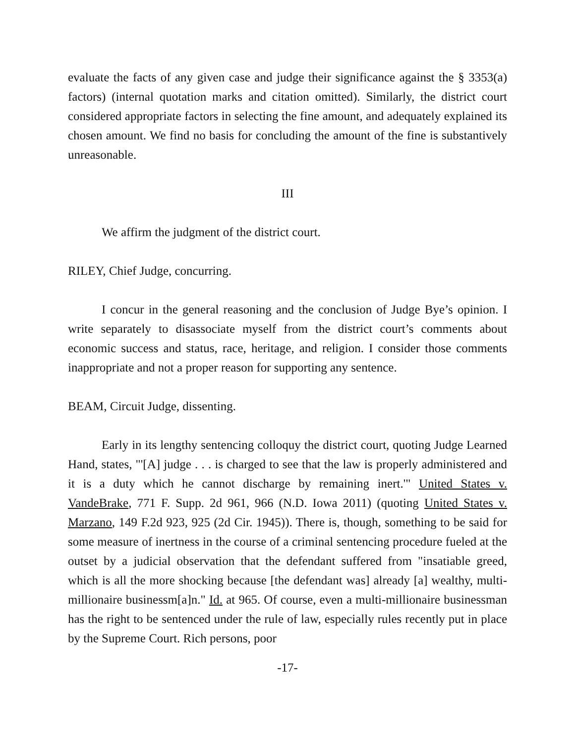evaluate the facts of any given case and judge their significance against the § 3353(a) factors) (internal quotation marks and citation omitted). Similarly, the district court considered appropriate factors in selecting the fine amount, and adequately explained its chosen amount. We find no basis for concluding the amount of the fine is substantively unreasonable.
III
We affirm the judgment of the district court.
RILEY, Chief Judge, concurring.
I concur in the general reasoning and the conclusion of Judge Bye’s opinion. I write separately to disassociate myself from the district court’s comments about economic success and status, race, heritage, and religion. I consider those comments inappropriate and not a proper reason for supporting any sentence.
BEAM, Circuit Judge, dissenting.
Early in its lengthy sentencing colloquy the district court, quoting Judge Learned Hand, states, "'[A] judge . . . is charged to see that the law is properly administered and it is a duty which he cannot discharge by remaining inert.'" United States v. VandeBrake, 771 F. Supp. 2d 961, 966 (N.D. Iowa 2011) (quoting United States v. Marzano, 149 F.2d 923, 925 (2d Cir. 1945)). There is, though, something to be said for some measure of inertness in the course of a criminal sentencing procedure fueled at the outset by a judicial observation that the defendant suffered from "insatiable greed, which is all the more shocking because [the defendant was] already [a] wealthy, multi-millionaire businessm[a]n." Id. at 965. Of course, even a multi-millionaire businessman has the right to be sentenced under the rule of law, especially rules recently put in place by the Supreme Court. Rich persons, poor
-17-